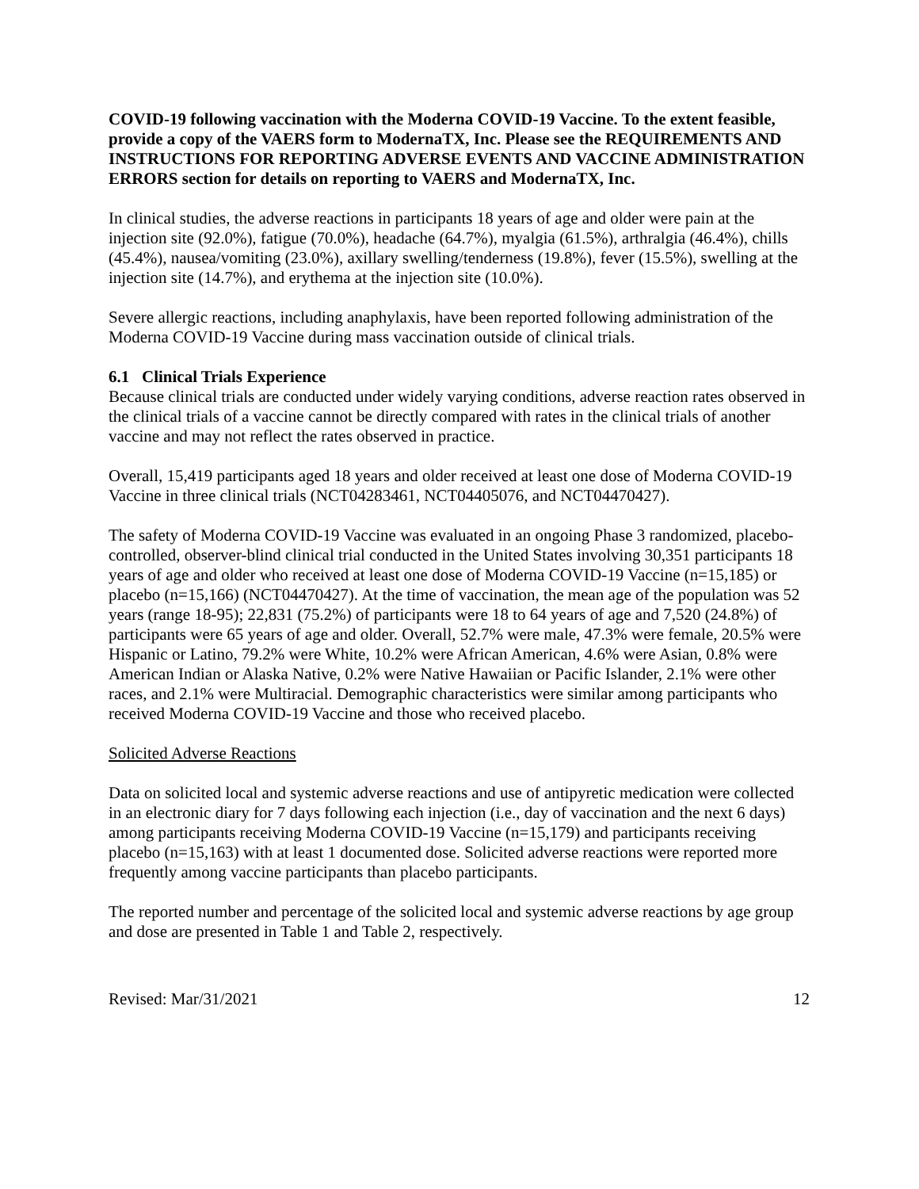COVID-19 following vaccination with the Moderna COVID-19 Vaccine. To the extent feasible, provide a copy of the VAERS form to ModernaTX, Inc. Please see the REQUIREMENTS AND INSTRUCTIONS FOR REPORTING ADVERSE EVENTS AND VACCINE ADMINISTRATION ERRORS section for details on reporting to VAERS and ModernaTX, Inc.
In clinical studies, the adverse reactions in participants 18 years of age and older were pain at the injection site (92.0%), fatigue (70.0%), headache (64.7%), myalgia (61.5%), arthralgia (46.4%), chills (45.4%), nausea/vomiting (23.0%), axillary swelling/tenderness (19.8%), fever (15.5%), swelling at the injection site (14.7%), and erythema at the injection site (10.0%).
Severe allergic reactions, including anaphylaxis, have been reported following administration of the Moderna COVID-19 Vaccine during mass vaccination outside of clinical trials.
6.1 Clinical Trials Experience
Because clinical trials are conducted under widely varying conditions, adverse reaction rates observed in the clinical trials of a vaccine cannot be directly compared with rates in the clinical trials of another vaccine and may not reflect the rates observed in practice.
Overall, 15,419 participants aged 18 years and older received at least one dose of Moderna COVID-19 Vaccine in three clinical trials (NCT04283461, NCT04405076, and NCT04470427).
The safety of Moderna COVID-19 Vaccine was evaluated in an ongoing Phase 3 randomized, placebo-controlled, observer-blind clinical trial conducted in the United States involving 30,351 participants 18 years of age and older who received at least one dose of Moderna COVID-19 Vaccine (n=15,185) or placebo (n=15,166) (NCT04470427). At the time of vaccination, the mean age of the population was 52 years (range 18-95); 22,831 (75.2%) of participants were 18 to 64 years of age and 7,520 (24.8%) of participants were 65 years of age and older. Overall, 52.7% were male, 47.3% were female, 20.5% were Hispanic or Latino, 79.2% were White, 10.2% were African American, 4.6% were Asian, 0.8% were American Indian or Alaska Native, 0.2% were Native Hawaiian or Pacific Islander, 2.1% were other races, and 2.1% were Multiracial. Demographic characteristics were similar among participants who received Moderna COVID-19 Vaccine and those who received placebo.
Solicited Adverse Reactions
Data on solicited local and systemic adverse reactions and use of antipyretic medication were collected in an electronic diary for 7 days following each injection (i.e., day of vaccination and the next 6 days) among participants receiving Moderna COVID-19 Vaccine (n=15,179) and participants receiving placebo (n=15,163) with at least 1 documented dose. Solicited adverse reactions were reported more frequently among vaccine participants than placebo participants.
The reported number and percentage of the solicited local and systemic adverse reactions by age group and dose are presented in Table 1 and Table 2, respectively.
Revised: Mar/31/2021 12